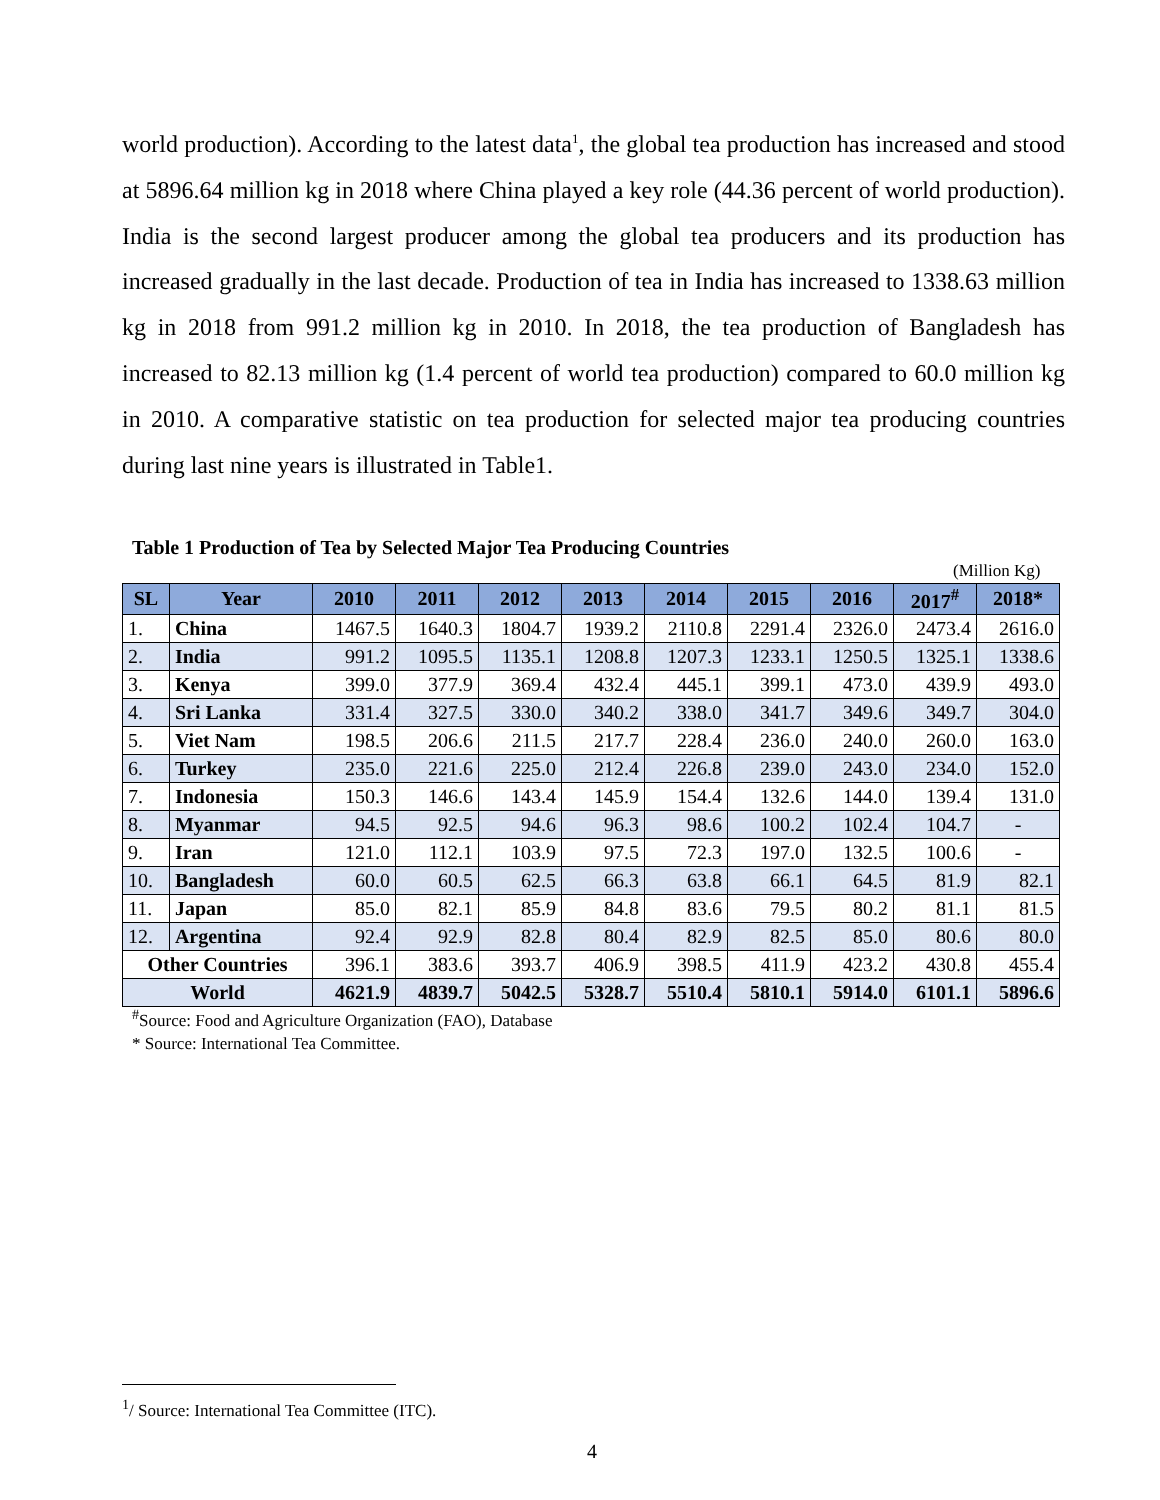world production). According to the latest data<sup>1</sup>, the global tea production has increased and stood at 5896.64 million kg in 2018 where China played a key role (44.36 percent of world production). India is the second largest producer among the global tea producers and its production has increased gradually in the last decade. Production of tea in India has increased to 1338.63 million kg in 2018 from 991.2 million kg in 2010. In 2018, the tea production of Bangladesh has increased to 82.13 million kg (1.4 percent of world tea production) compared to 60.0 million kg in 2010. A comparative statistic on tea production for selected major tea producing countries during last nine years is illustrated in Table1.
Table 1 Production of Tea by Selected Major Tea Producing Countries
(Million Kg)
| SL | Year | 2010 | 2011 | 2012 | 2013 | 2014 | 2015 | 2016 | 2017<sup>#</sup> | 2018* |
| --- | --- | --- | --- | --- | --- | --- | --- | --- | --- | --- |
| 1. | China | 1467.5 | 1640.3 | 1804.7 | 1939.2 | 2110.8 | 2291.4 | 2326.0 | 2473.4 | 2616.0 |
| 2. | India | 991.2 | 1095.5 | 1135.1 | 1208.8 | 1207.3 | 1233.1 | 1250.5 | 1325.1 | 1338.6 |
| 3. | Kenya | 399.0 | 377.9 | 369.4 | 432.4 | 445.1 | 399.1 | 473.0 | 439.9 | 493.0 |
| 4. | Sri Lanka | 331.4 | 327.5 | 330.0 | 340.2 | 338.0 | 341.7 | 349.6 | 349.7 | 304.0 |
| 5. | Viet Nam | 198.5 | 206.6 | 211.5 | 217.7 | 228.4 | 236.0 | 240.0 | 260.0 | 163.0 |
| 6. | Turkey | 235.0 | 221.6 | 225.0 | 212.4 | 226.8 | 239.0 | 243.0 | 234.0 | 152.0 |
| 7. | Indonesia | 150.3 | 146.6 | 143.4 | 145.9 | 154.4 | 132.6 | 144.0 | 139.4 | 131.0 |
| 8. | Myanmar | 94.5 | 92.5 | 94.6 | 96.3 | 98.6 | 100.2 | 102.4 | 104.7 | - |
| 9. | Iran | 121.0 | 112.1 | 103.9 | 97.5 | 72.3 | 197.0 | 132.5 | 100.6 | - |
| 10. | Bangladesh | 60.0 | 60.5 | 62.5 | 66.3 | 63.8 | 66.1 | 64.5 | 81.9 | 82.1 |
| 11. | Japan | 85.0 | 82.1 | 85.9 | 84.8 | 83.6 | 79.5 | 80.2 | 81.1 | 81.5 |
| 12. | Argentina | 92.4 | 92.9 | 82.8 | 80.4 | 82.9 | 82.5 | 85.0 | 80.6 | 80.0 |
| Other Countries | | 396.1 | 383.6 | 393.7 | 406.9 | 398.5 | 411.9 | 423.2 | 430.8 | 455.4 |
| World | | 4621.9 | 4839.7 | 5042.5 | 5328.7 | 5510.4 | 5810.1 | 5914.0 | 6101.1 | 5896.6 |
<sup>#</sup> Source: Food and Agriculture Organization (FAO), Database
* Source: International Tea Committee.
<sup>1</sup>/ Source: International Tea Committee (ITC).
4